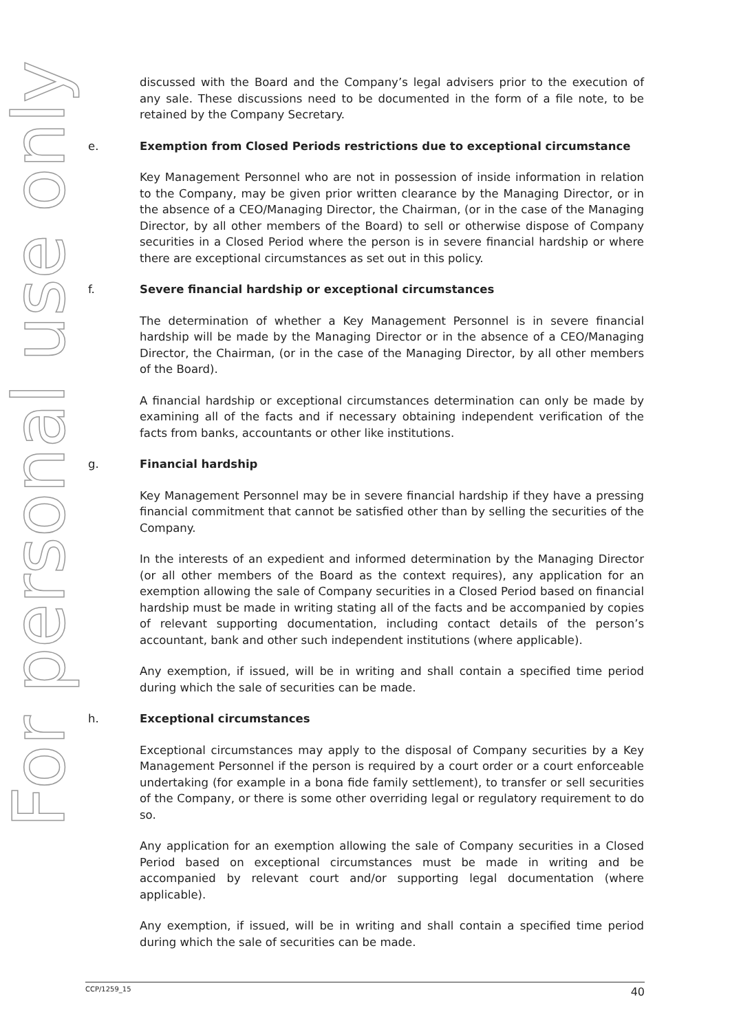For personal use only
discussed with the Board and the Company’s legal advisers prior to the execution of any sale. These discussions need to be documented in the form of a file note, to be retained by the Company Secretary.
e. Exemption from Closed Periods restrictions due to exceptional circumstance
Key Management Personnel who are not in possession of inside information in relation to the Company, may be given prior written clearance by the Managing Director, or in the absence of a CEO/Managing Director, the Chairman, (or in the case of the Managing Director, by all other members of the Board) to sell or otherwise dispose of Company securities in a Closed Period where the person is in severe financial hardship or where there are exceptional circumstances as set out in this policy.
f. Severe financial hardship or exceptional circumstances
The determination of whether a Key Management Personnel is in severe financial hardship will be made by the Managing Director or in the absence of a CEO/Managing Director, the Chairman, (or in the case of the Managing Director, by all other members of the Board).
A financial hardship or exceptional circumstances determination can only be made by examining all of the facts and if necessary obtaining independent verification of the facts from banks, accountants or other like institutions.
g. Financial hardship
Key Management Personnel may be in severe financial hardship if they have a pressing financial commitment that cannot be satisfied other than by selling the securities of the Company.
In the interests of an expedient and informed determination by the Managing Director (or all other members of the Board as the context requires), any application for an exemption allowing the sale of Company securities in a Closed Period based on financial hardship must be made in writing stating all of the facts and be accompanied by copies of relevant supporting documentation, including contact details of the person’s accountant, bank and other such independent institutions (where applicable).
Any exemption, if issued, will be in writing and shall contain a specified time period during which the sale of securities can be made.
h. Exceptional circumstances
Exceptional circumstances may apply to the disposal of Company securities by a Key Management Personnel if the person is required by a court order or a court enforceable undertaking (for example in a bona fide family settlement), to transfer or sell securities of the Company, or there is some other overriding legal or regulatory requirement to do so.
Any application for an exemption allowing the sale of Company securities in a Closed Period based on exceptional circumstances must be made in writing and be accompanied by relevant court and/or supporting legal documentation (where applicable).
Any exemption, if issued, will be in writing and shall contain a specified time period during which the sale of securities can be made.
CCP/1259_15 40